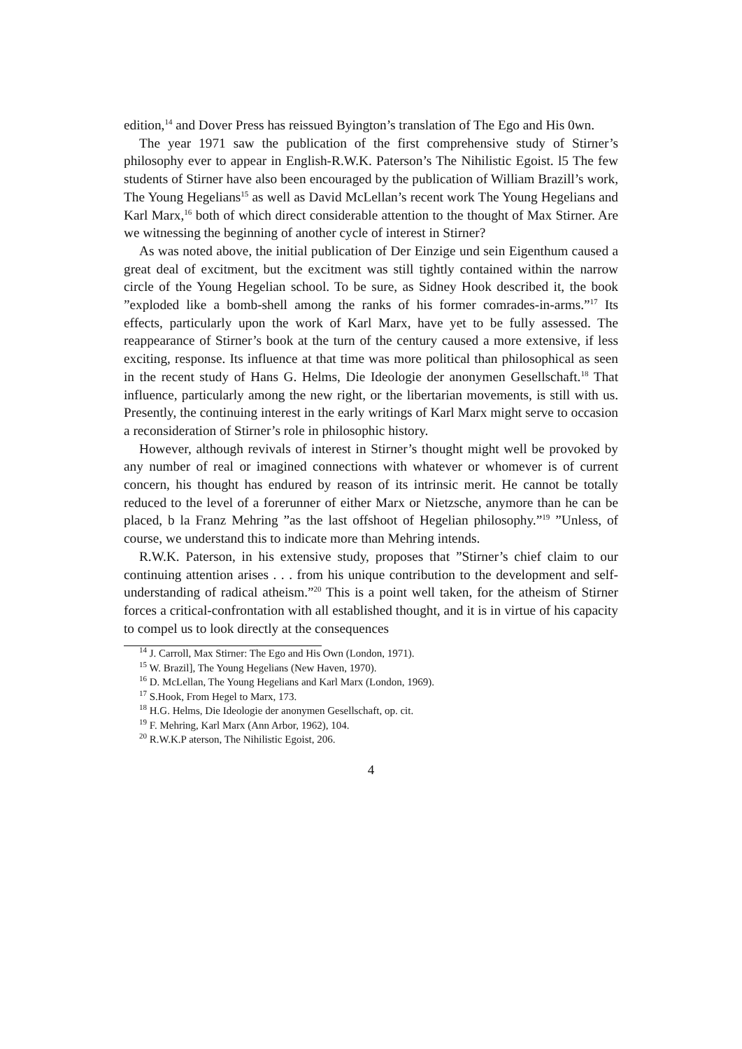edition,<sup>14</sup> and Dover Press has reissued Byington’s translation of The Ego and His 0wn.
The year 1971 saw the publication of the first comprehensive study of Stirner’s philosophy ever to appear in English-R.W.K. Paterson’s The Nihilistic Egoist. l5 The few students of Stirner have also been encouraged by the publication of William Brazill’s work, The Young Hegelians<sup>15</sup> as well as David McLellan’s recent work The Young Hegelians and Karl Marx,<sup>16</sup> both of which direct considerable attention to the thought of Max Stirner. Are we witnessing the beginning of another cycle of interest in Stirner?
As was noted above, the initial publication of Der Einzige und sein Eigenthum caused a great deal of excitment, but the excitment was still tightly contained within the narrow circle of the Young Hegelian school. To be sure, as Sidney Hook described it, the book ”exploded like a bomb-shell among the ranks of his former comrades-in-arms.”<sup>17</sup> Its effects, particularly upon the work of Karl Marx, have yet to be fully assessed. The reappearance of Stirner’s book at the turn of the century caused a more extensive, if less exciting, response. Its influence at that time was more political than philosophical as seen in the recent study of Hans G. Helms, Die Ideologie der anonymen Gesellschaft.<sup>18</sup> That influence, particularly among the new right, or the libertarian movements, is still with us. Presently, the continuing interest in the early writings of Karl Marx might serve to occasion a reconsideration of Stirner’s role in philosophic history.
However, although revivals of interest in Stirner’s thought might well be provoked by any number of real or imagined connections with whatever or whomever is of current concern, his thought has endured by reason of its intrinsic merit. He cannot be totally reduced to the level of a forerunner of either Marx or Nietzsche, anymore than he can be placed, b la Franz Mehring ”as the last offshoot of Hegelian philosophy.”<sup>19</sup> ”Unless, of course, we understand this to indicate more than Mehring intends.
R.W.K. Paterson, in his extensive study, proposes that ”Stirner’s chief claim to our continuing attention arises . . . from his unique contribution to the development and self-understanding of radical atheism.”<sup>20</sup> This is a point well taken, for the atheism of Stirner forces a critical-confrontation with all established thought, and it is in virtue of his capacity to compel us to look directly at the consequences
<sup>14</sup> J. Carroll, Max Stirner: The Ego and His Own (London, 1971).
<sup>15</sup> W. Brazil], The Young Hegelians (New Haven, 1970).
<sup>16</sup> D. McLellan, The Young Hegelians and Karl Marx (London, 1969).
<sup>17</sup> S.Hook, From Hegel to Marx, 173.
<sup>18</sup> H.G. Helms, Die Ideologie der anonymen Gesellschaft, op. cit.
<sup>19</sup> F. Mehring, Karl Marx (Ann Arbor, 1962), 104.
<sup>20</sup> R.W.K.P aterson, The Nihilistic Egoist, 206.
4